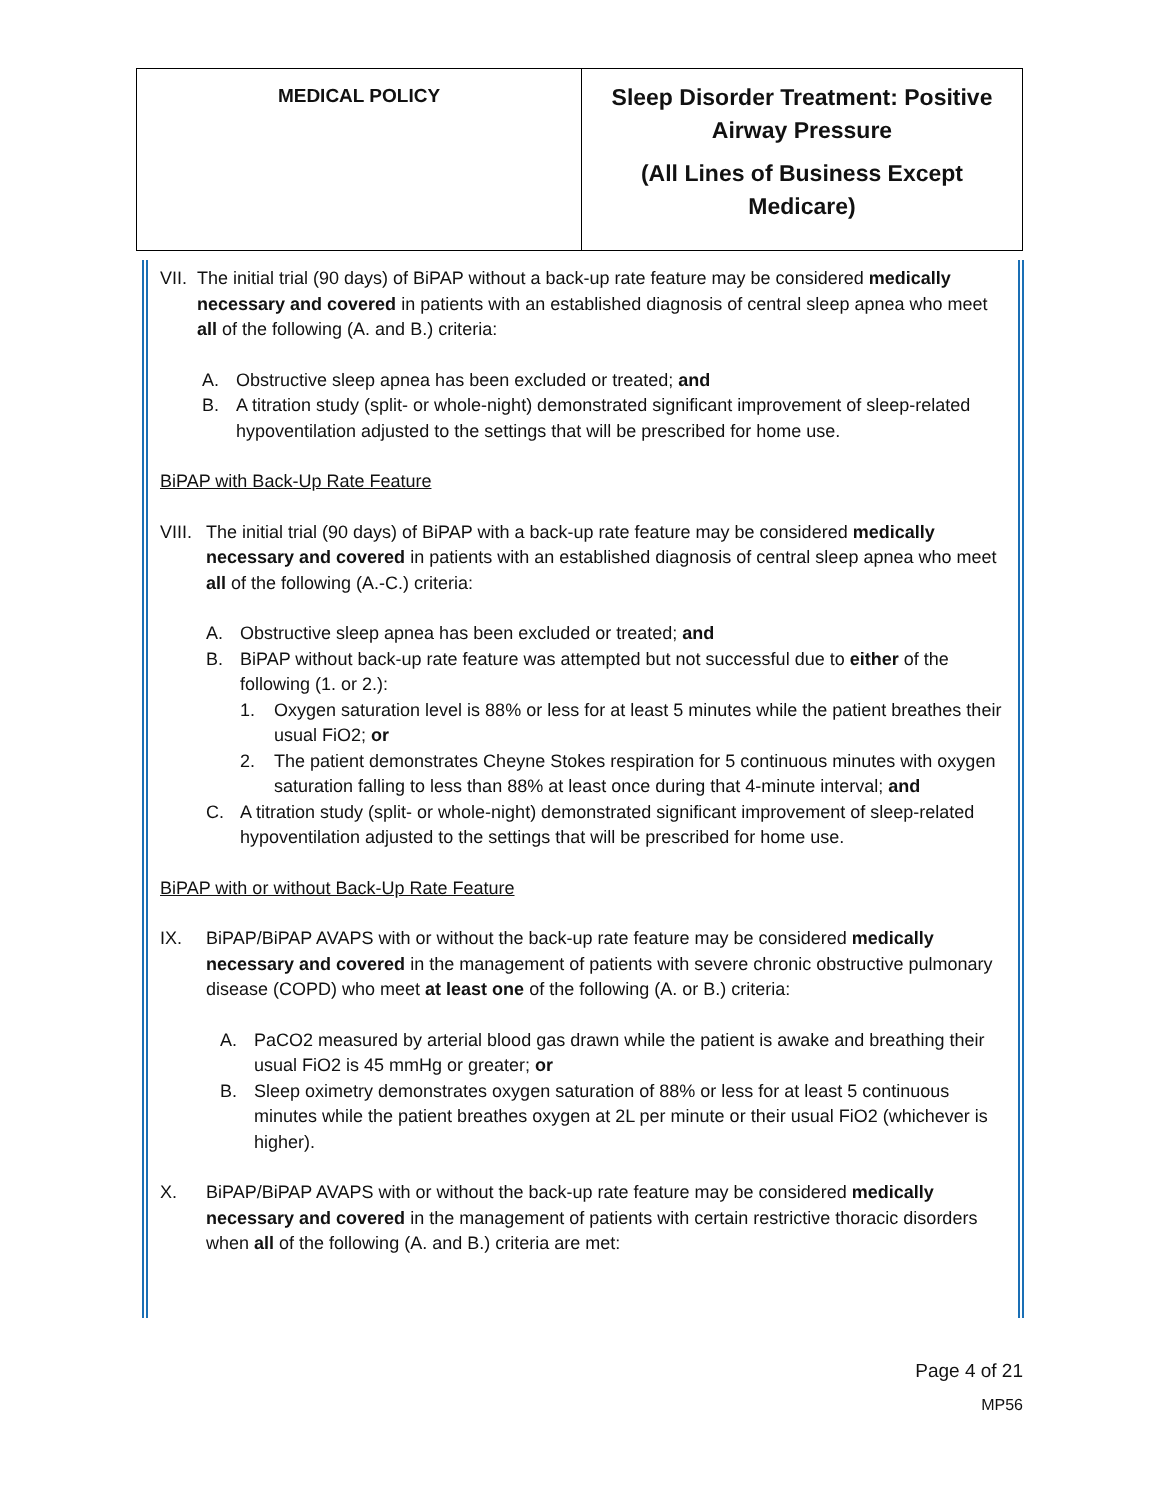| MEDICAL POLICY | Sleep Disorder Treatment: Positive Airway Pressure (All Lines of Business Except Medicare) |
VII. The initial trial (90 days) of BiPAP without a back-up rate feature may be considered medically necessary and covered in patients with an established diagnosis of central sleep apnea who meet all of the following (A. and B.) criteria:
A. Obstructive sleep apnea has been excluded or treated; and
B. A titration study (split- or whole-night) demonstrated significant improvement of sleep-related hypoventilation adjusted to the settings that will be prescribed for home use.
BiPAP with Back-Up Rate Feature
VIII. The initial trial (90 days) of BiPAP with a back-up rate feature may be considered medically necessary and covered in patients with an established diagnosis of central sleep apnea who meet all of the following (A.-C.) criteria:
A. Obstructive sleep apnea has been excluded or treated; and
B. BiPAP without back-up rate feature was attempted but not successful due to either of the following (1. or 2.):
1. Oxygen saturation level is 88% or less for at least 5 minutes while the patient breathes their usual FiO2; or
2. The patient demonstrates Cheyne Stokes respiration for 5 continuous minutes with oxygen saturation falling to less than 88% at least once during that 4-minute interval; and
C. A titration study (split- or whole-night) demonstrated significant improvement of sleep-related hypoventilation adjusted to the settings that will be prescribed for home use.
BiPAP with or without Back-Up Rate Feature
IX. BiPAP/BiPAP AVAPS with or without the back-up rate feature may be considered medically necessary and covered in the management of patients with severe chronic obstructive pulmonary disease (COPD) who meet at least one of the following (A. or B.) criteria:
A. PaCO2 measured by arterial blood gas drawn while the patient is awake and breathing their usual FiO2 is 45 mmHg or greater; or
B. Sleep oximetry demonstrates oxygen saturation of 88% or less for at least 5 continuous minutes while the patient breathes oxygen at 2L per minute or their usual FiO2 (whichever is higher).
X. BiPAP/BiPAP AVAPS with or without the back-up rate feature may be considered medically necessary and covered in the management of patients with certain restrictive thoracic disorders when all of the following (A. and B.) criteria are met:
Page 4 of 21
MP56